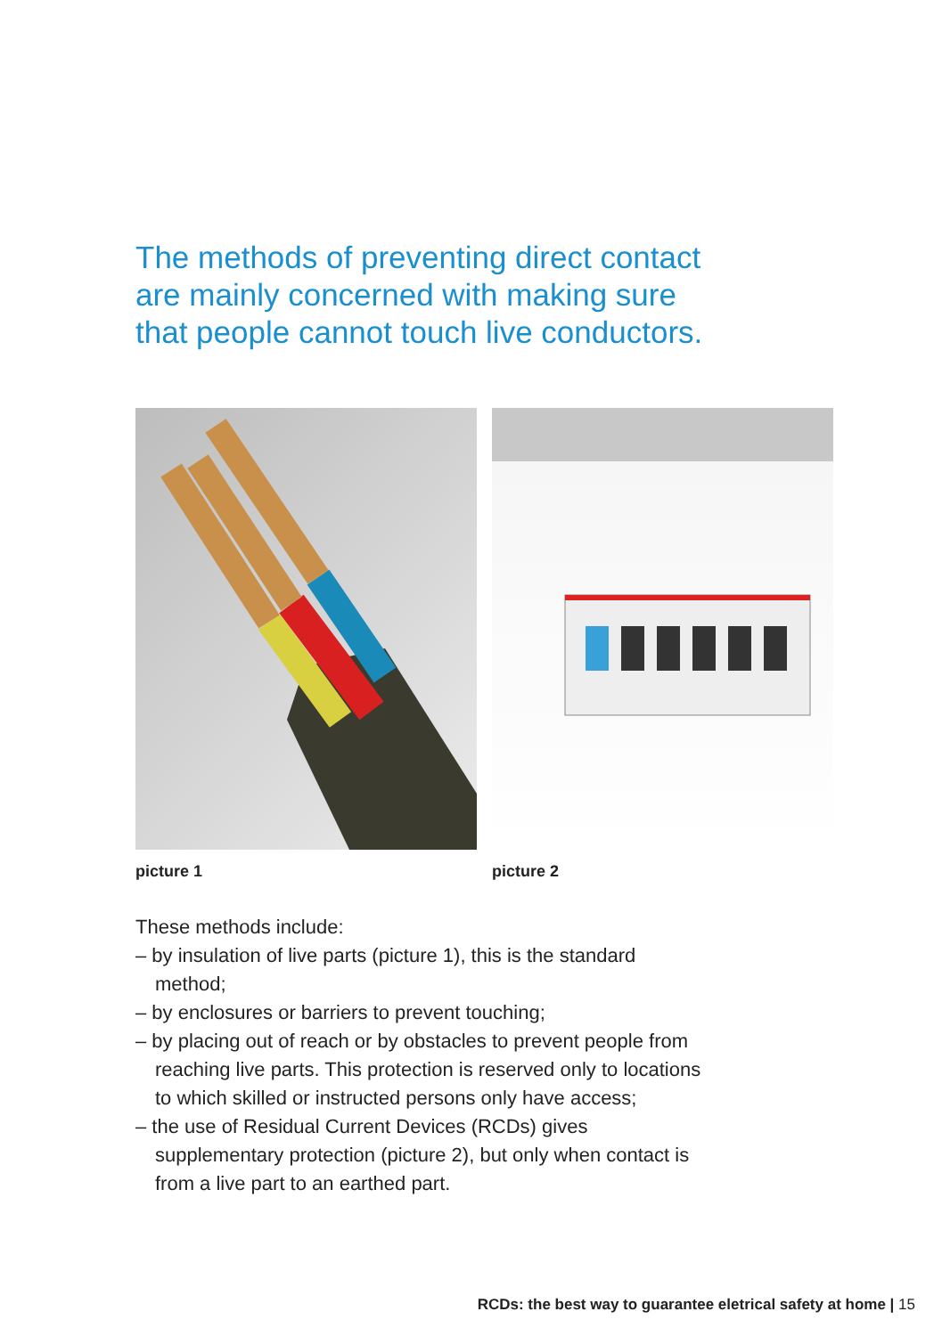The methods of preventing direct contact are mainly concerned with making sure that people cannot touch live conductors.
picture 1 picture 2
These methods include:
– by insulation of live parts (picture 1), this is the standard method;
– by enclosures or barriers to prevent touching;
– by placing out of reach or by obstacles to prevent people from reaching live parts. This protection is reserved only to locations to which skilled or instructed persons only have access;
– the use of Residual Current Devices (RCDs) gives supplementary protection (picture 2), but only when contact is from a live part to an earthed part.
RCDs: the best way to guarantee eletrical safety at home | 15